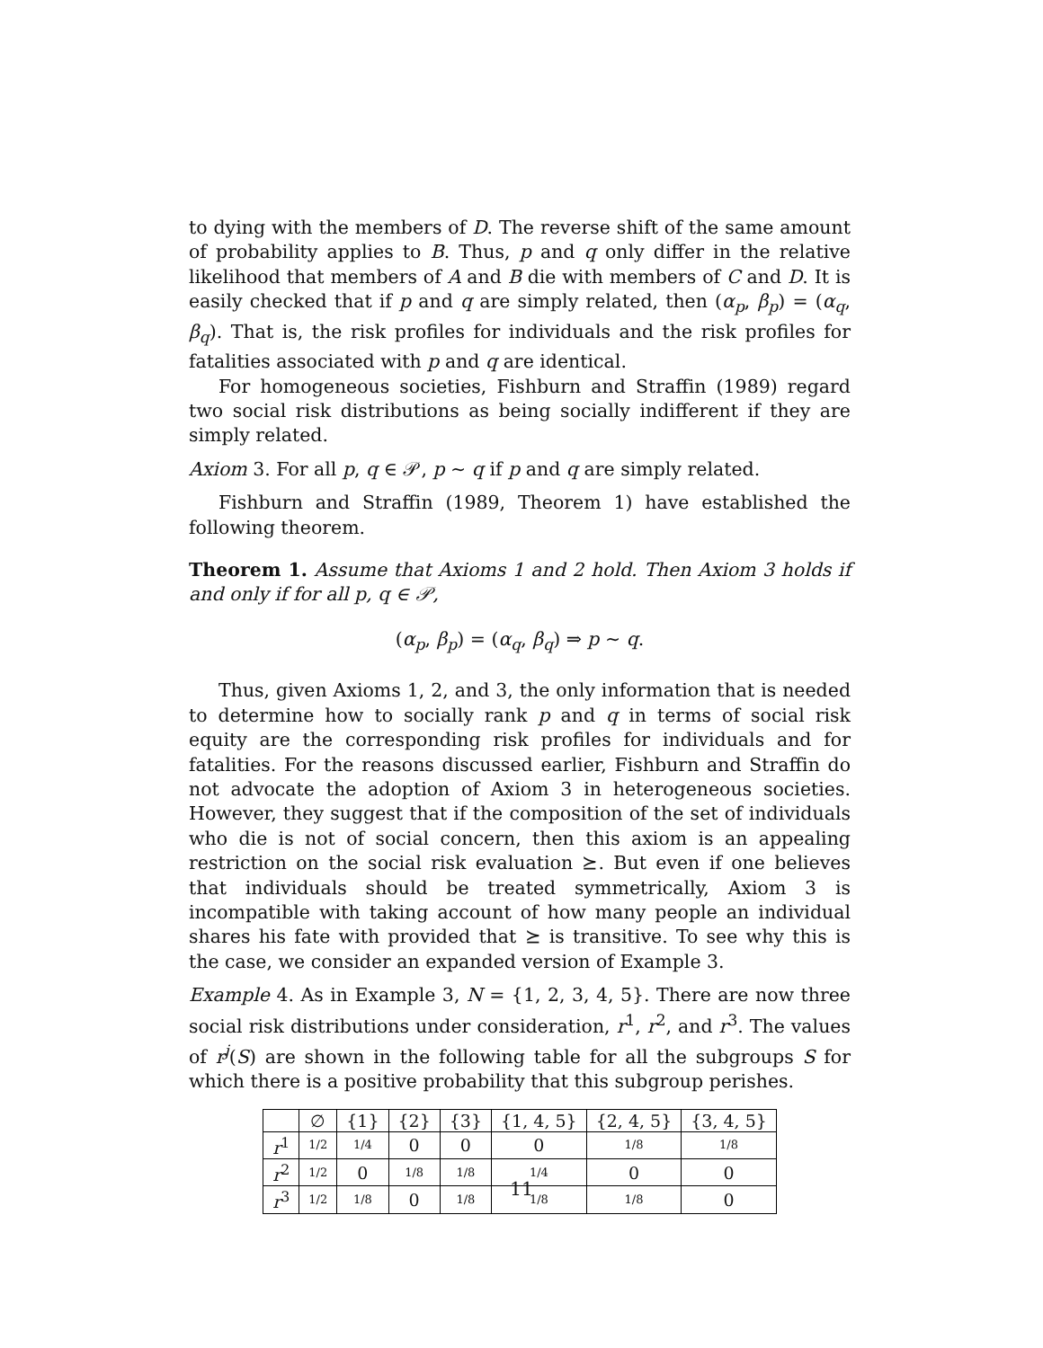to dying with the members of D. The reverse shift of the same amount of probability applies to B. Thus, p and q only differ in the relative likelihood that members of A and B die with members of C and D. It is easily checked that if p and q are simply related, then (α<sub>p</sub>, β<sub>p</sub>) = (α<sub>q</sub>, β<sub>q</sub>). That is, the risk profiles for individuals and the risk profiles for fatalities associated with p and q are identical.
For homogeneous societies, Fishburn and Straffin (1989) regard two social risk distributions as being socially indifferent if they are simply related.
Axiom 3. For all p, q ∈ 𝒫, p ∼ q if p and q are simply related.
Fishburn and Straffin (1989, Theorem 1) have established the following theorem.
Theorem 1. Assume that Axioms 1 and 2 hold. Then Axiom 3 holds if and only if for all p, q ∈ 𝒫,
(α<sub>p</sub>, β<sub>p</sub>) = (α<sub>q</sub>, β<sub>q</sub>) ⇒ p ∼ q.
Thus, given Axioms 1, 2, and 3, the only information that is needed to determine how to socially rank p and q in terms of social risk equity are the corresponding risk profiles for individuals and for fatalities. For the reasons discussed earlier, Fishburn and Straffin do not advocate the adoption of Axiom 3 in heterogeneous societies. However, they suggest that if the composition of the set of individuals who die is not of social concern, then this axiom is an appealing restriction on the social risk evaluation ⪰. But even if one believes that individuals should be treated symmetrically, Axiom 3 is incompatible with taking account of how many people an individual shares his fate with provided that ⪰ is transitive. To see why this is the case, we consider an expanded version of Example 3.
Example 4. As in Example 3, N = {1, 2, 3, 4, 5}. There are now three social risk distributions under consideration, r<sup>1</sup>, r<sup>2</sup>, and r<sup>3</sup>. The values of r<sup>j</sup>(S) are shown in the following table for all the subgroups S for which there is a positive probability that this subgroup perishes.
| | ∅ | {1} | {2} | {3} | {1, 4, 5} | {2, 4, 5} | {3, 4, 5} |
| --- | --- | --- | --- | --- | --- | --- | --- |
| r<sup>1</sup> | 1/2 | 1/4 | 0 | 0 | 0 | 1/8 | 1/8 |
| r<sup>2</sup> | 1/2 | 0 | 1/8 | 1/8 | 1/4 | 0 | 0 |
| r<sup>3</sup> | 1/2 | 1/8 | 0 | 1/8 | 1/8 | 1/8 | 0 |
11